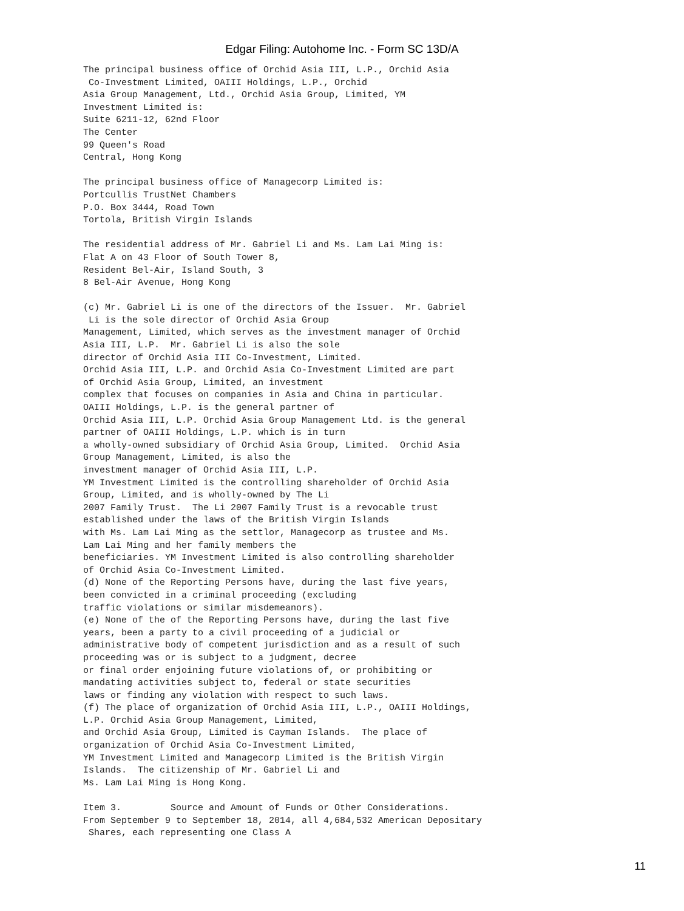Edgar Filing: Autohome Inc. - Form SC 13D/A
The principal business office of Orchid Asia III, L.P., Orchid Asia
 Co-Investment Limited, OAIII Holdings, L.P., Orchid
Asia Group Management, Ltd., Orchid Asia Group, Limited, YM
Investment Limited is:
Suite 6211-12, 62nd Floor
The Center
99 Queen's Road
Central, Hong Kong

The principal business office of Managecorp Limited is:
Portcullis TrustNet Chambers
P.O. Box 3444, Road Town
Tortola, British Virgin Islands

The residential address of Mr. Gabriel Li and Ms. Lam Lai Ming is:
Flat A on 43 Floor of South Tower 8,
Resident Bel-Air, Island South, 3
8 Bel-Air Avenue, Hong Kong

(c) Mr. Gabriel Li is one of the directors of the Issuer.  Mr. Gabriel
 Li is the sole director of Orchid Asia Group
Management, Limited, which serves as the investment manager of Orchid
Asia III, L.P.  Mr. Gabriel Li is also the sole
director of Orchid Asia III Co-Investment, Limited.
Orchid Asia III, L.P. and Orchid Asia Co-Investment Limited are part
of Orchid Asia Group, Limited, an investment
complex that focuses on companies in Asia and China in particular.
OAIII Holdings, L.P. is the general partner of
Orchid Asia III, L.P. Orchid Asia Group Management Ltd. is the general
partner of OAIII Holdings, L.P. which is in turn
a wholly-owned subsidiary of Orchid Asia Group, Limited.  Orchid Asia
Group Management, Limited, is also the
investment manager of Orchid Asia III, L.P.
YM Investment Limited is the controlling shareholder of Orchid Asia
Group, Limited, and is wholly-owned by The Li
2007 Family Trust.  The Li 2007 Family Trust is a revocable trust
established under the laws of the British Virgin Islands
with Ms. Lam Lai Ming as the settlor, Managecorp as trustee and Ms.
Lam Lai Ming and her family members the
beneficiaries. YM Investment Limited is also controlling shareholder
of Orchid Asia Co-Investment Limited.
(d) None of the Reporting Persons have, during the last five years,
been convicted in a criminal proceeding (excluding
traffic violations or similar misdemeanors).
(e) None of the of the Reporting Persons have, during the last five
years, been a party to a civil proceeding of a judicial or
administrative body of competent jurisdiction and as a result of such
proceeding was or is subject to a judgment, decree
or final order enjoining future violations of, or prohibiting or
mandating activities subject to, federal or state securities
laws or finding any violation with respect to such laws.
(f) The place of organization of Orchid Asia III, L.P., OAIII Holdings,
L.P. Orchid Asia Group Management, Limited,
and Orchid Asia Group, Limited is Cayman Islands.  The place of
organization of Orchid Asia Co-Investment Limited,
YM Investment Limited and Managecorp Limited is the British Virgin
Islands.  The citizenship of Mr. Gabriel Li and
Ms. Lam Lai Ming is Hong Kong.

Item 3.         Source and Amount of Funds or Other Considerations.
From September 9 to September 18, 2014, all 4,684,532 American Depositary
 Shares, each representing one Class A
11